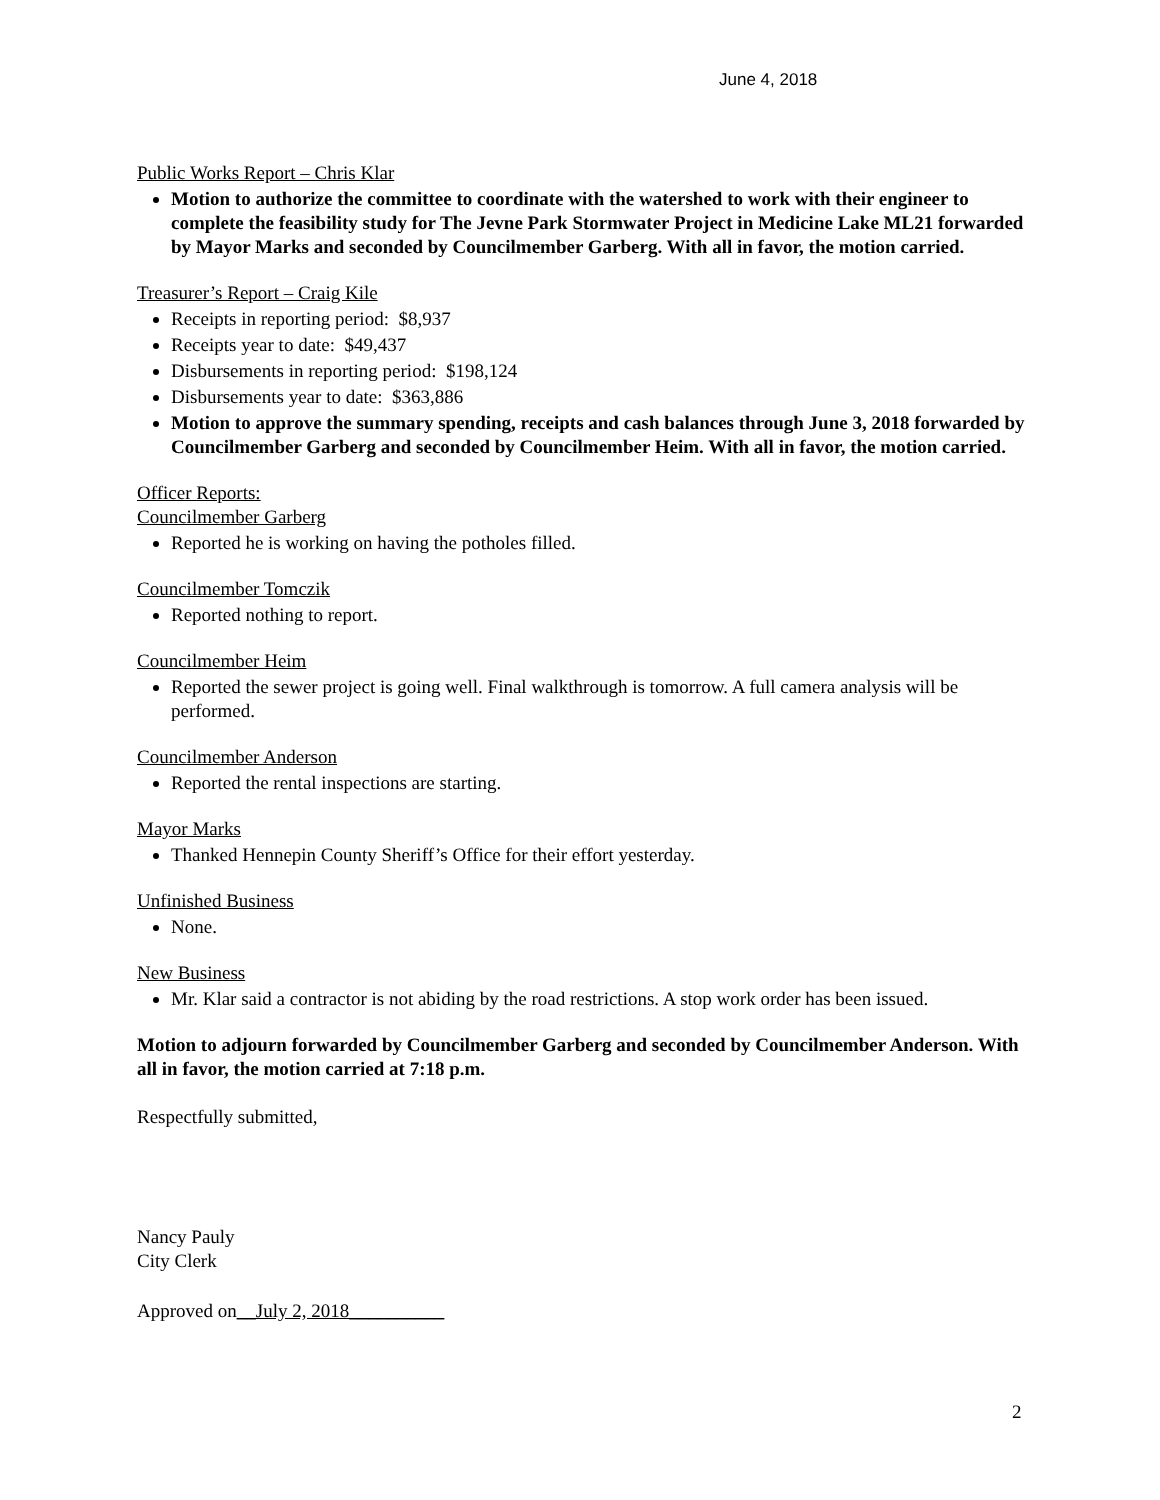June 4, 2018
Public Works Report – Chris Klar
Motion to authorize the committee to coordinate with the watershed to work with their engineer to complete the feasibility study for The Jevne Park Stormwater Project in Medicine Lake ML21 forwarded by Mayor Marks and seconded by Councilmember Garberg. With all in favor, the motion carried.
Treasurer’s Report – Craig Kile
Receipts in reporting period: $8,937
Receipts year to date: $49,437
Disbursements in reporting period: $198,124
Disbursements year to date: $363,886
Motion to approve the summary spending, receipts and cash balances through June 3, 2018 forwarded by Councilmember Garberg and seconded by Councilmember Heim. With all in favor, the motion carried.
Officer Reports:
Councilmember Garberg
Reported he is working on having the potholes filled.
Councilmember Tomczik
Reported nothing to report.
Councilmember Heim
Reported the sewer project is going well. Final walkthrough is tomorrow. A full camera analysis will be performed.
Councilmember Anderson
Reported the rental inspections are starting.
Mayor Marks
Thanked Hennepin County Sheriff’s Office for their effort yesterday.
Unfinished Business
None.
New Business
Mr. Klar said a contractor is not abiding by the road restrictions. A stop work order has been issued.
Motion to adjourn forwarded by Councilmember Garberg and seconded by Councilmember Anderson. With all in favor, the motion carried at 7:18 p.m.
Respectfully submitted,
Nancy Pauly
City Clerk
Approved on__July 2, 2018__________
2